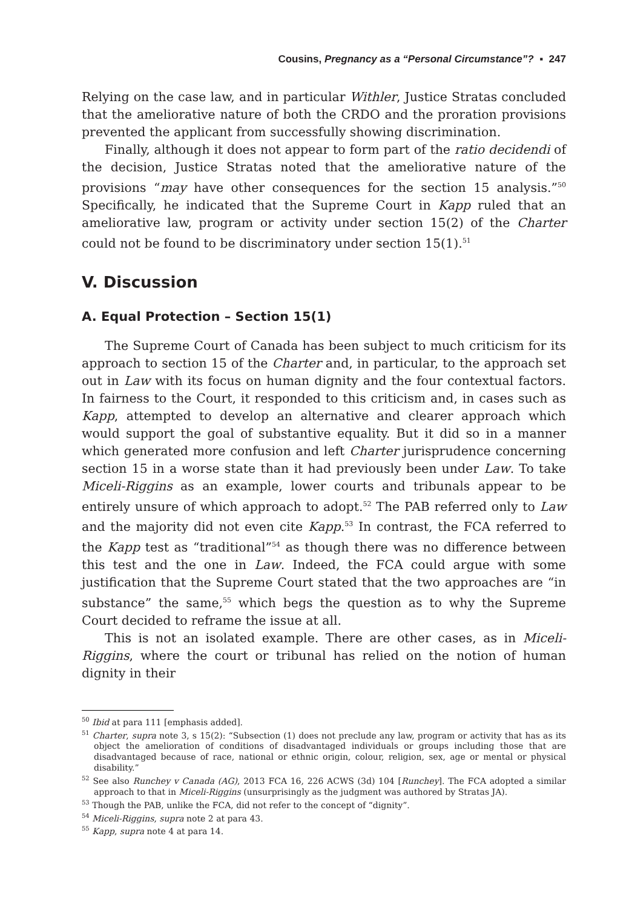Cousins, Pregnancy as a “Personal Circumstance”? ▪ 247
Relying on the case law, and in particular Withler, Justice Stratas concluded that the ameliorative nature of both the CRDO and the proration provisions prevented the applicant from successfully showing discrimination.
Finally, although it does not appear to form part of the ratio decidendi of the decision, Justice Stratas noted that the ameliorative nature of the provisions “may have other consequences for the section 15 analysis.”<sup>50</sup> Specifically, he indicated that the Supreme Court in Kapp ruled that an ameliorative law, program or activity under section 15(2) of the Charter could not be found to be discriminatory under section 15(1).<sup>51</sup>
V. Discussion
A. Equal Protection – Section 15(1)
The Supreme Court of Canada has been subject to much criticism for its approach to section 15 of the Charter and, in particular, to the approach set out in Law with its focus on human dignity and the four contextual factors. In fairness to the Court, it responded to this criticism and, in cases such as Kapp, attempted to develop an alternative and clearer approach which would support the goal of substantive equality. But it did so in a manner which generated more confusion and left Charter jurisprudence concerning section 15 in a worse state than it had previously been under Law. To take Miceli-Riggins as an example, lower courts and tribunals appear to be entirely unsure of which approach to adopt.<sup>52</sup> The PAB referred only to Law and the majority did not even cite Kapp.<sup>53</sup> In contrast, the FCA referred to the Kapp test as “traditional”<sup>54</sup> as though there was no difference between this test and the one in Law. Indeed, the FCA could argue with some justification that the Supreme Court stated that the two approaches are “in substance” the same,<sup>55</sup> which begs the question as to why the Supreme Court decided to reframe the issue at all.
This is not an isolated example. There are other cases, as in Miceli-Riggins, where the court or tribunal has relied on the notion of human dignity in their
<sup>50</sup> Ibid at para 111 [emphasis added].
<sup>51</sup> Charter, supra note 3, s 15(2): “Subsection (1) does not preclude any law, program or activity that has as its object the amelioration of conditions of disadvantaged individuals or groups including those that are disadvantaged because of race, national or ethnic origin, colour, religion, sex, age or mental or physical disability.”
<sup>52</sup> See also Runchey v Canada (AG), 2013 FCA 16, 226 ACWS (3d) 104 [Runchey]. The FCA adopted a similar approach to that in Miceli-Riggins (unsurprisingly as the judgment was authored by Stratas JA).
<sup>53</sup> Though the PAB, unlike the FCA, did not refer to the concept of “dignity”.
<sup>54</sup> Miceli-Riggins, supra note 2 at para 43.
<sup>55</sup> Kapp, supra note 4 at para 14.